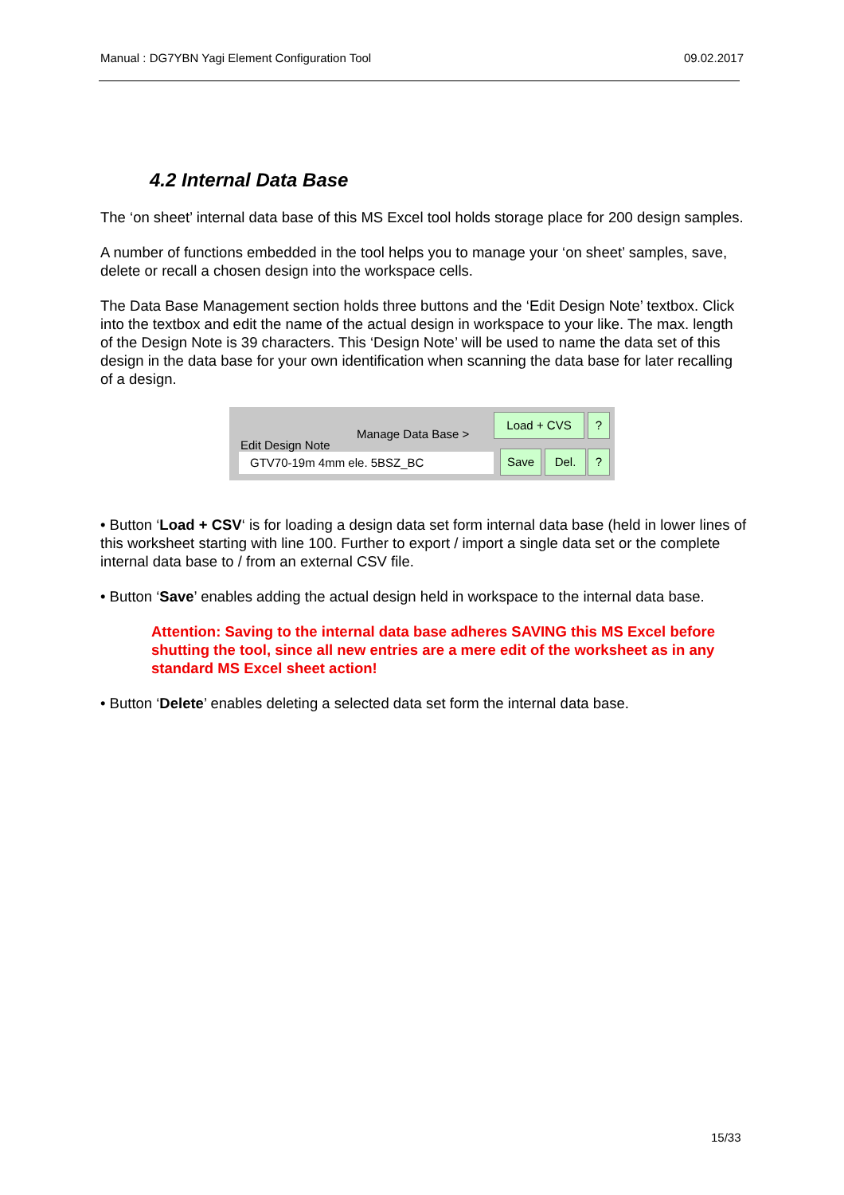Manual : DG7YBN Yagi Element Configuration Tool 09.02.2017
4.2 Internal Data Base
The ‘on sheet’ internal data base of this MS Excel tool holds storage place for 200 design samples.
A number of functions embedded in the tool helps you to manage your ‘on sheet’ samples, save, delete or recall a chosen design into the workspace cells.
The Data Base Management section holds three buttons and the ‘Edit Design Note’ textbox. Click into the textbox and edit the name of the actual design in workspace to your like. The max. length of the Design Note is 39 characters. This ‘Design Note’ will be used to name the data set of this design in the data base for your own identification when scanning the data base for later recalling of a design.
Manage Data Base >
Edit Design Note
GTV70-19m 4mm ele. 5BSZ_BC
Load + CVS ?
Save Del. ?
• Button ‘Load + CSV‘ is for loading a design data set form internal data base (held in lower lines of this worksheet starting with line 100. Further to export / import a single data set or the complete internal data base to / from an external CSV file.
• Button ‘Save’ enables adding the actual design held in workspace to the internal data base.
Attention: Saving to the internal data base adheres SAVING this MS Excel before shutting the tool, since all new entries are a mere edit of the worksheet as in any standard MS Excel sheet action!
• Button ‘Delete’ enables deleting a selected data set form the internal data base.
15/33